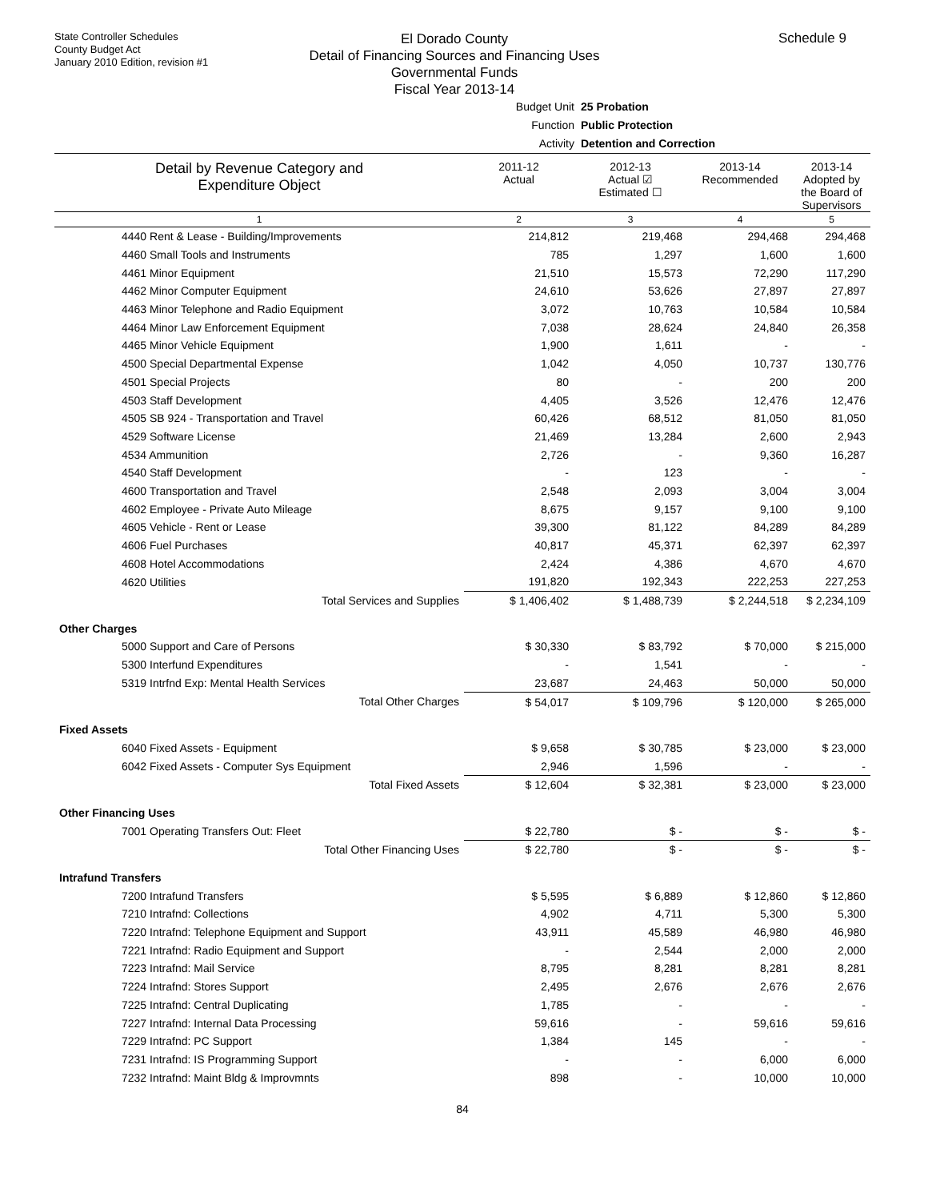State Controller Schedules
County Budget Act
January 2010 Edition, revision #1
El Dorado County
Detail of Financing Sources and Financing Uses
Governmental Funds
Fiscal Year 2013-14
Schedule 9
Budget Unit 25 Probation
Function Public Protection
Activity Detention and Correction
| Detail by Revenue Category and Expenditure Object | 2011-12 Actual | 2012-13 Actual ☑ Estimated ☐ | 2013-14 Recommended | 2013-14 Adopted by the Board of Supervisors |
| --- | --- | --- | --- | --- |
| 1 | 2 | 3 | 4 | 5 |
| 4440 Rent & Lease - Building/Improvements | 214,812 | 219,468 | 294,468 | 294,468 |
| 4460 Small Tools and Instruments | 785 | 1,297 | 1,600 | 1,600 |
| 4461 Minor Equipment | 21,510 | 15,573 | 72,290 | 117,290 |
| 4462 Minor Computer Equipment | 24,610 | 53,626 | 27,897 | 27,897 |
| 4463 Minor Telephone and Radio Equipment | 3,072 | 10,763 | 10,584 | 10,584 |
| 4464 Minor Law Enforcement Equipment | 7,038 | 28,624 | 24,840 | 26,358 |
| 4465 Minor Vehicle Equipment | 1,900 | 1,611 | - | - |
| 4500 Special Departmental Expense | 1,042 | 4,050 | 10,737 | 130,776 |
| 4501 Special Projects | 80 | - | 200 | 200 |
| 4503 Staff Development | 4,405 | 3,526 | 12,476 | 12,476 |
| 4505 SB 924 - Transportation and Travel | 60,426 | 68,512 | 81,050 | 81,050 |
| 4529 Software License | 21,469 | 13,284 | 2,600 | 2,943 |
| 4534 Ammunition | 2,726 | - | 9,360 | 16,287 |
| 4540 Staff Development | - | 123 | - | - |
| 4600 Transportation and Travel | 2,548 | 2,093 | 3,004 | 3,004 |
| 4602 Employee - Private Auto Mileage | 8,675 | 9,157 | 9,100 | 9,100 |
| 4605 Vehicle - Rent or Lease | 39,300 | 81,122 | 84,289 | 84,289 |
| 4606 Fuel Purchases | 40,817 | 45,371 | 62,397 | 62,397 |
| 4608 Hotel Accommodations | 2,424 | 4,386 | 4,670 | 4,670 |
| 4620 Utilities | 191,820 | 192,343 | 222,253 | 227,253 |
| Total Services and Supplies | $ 1,406,402 | $ 1,488,739 | $ 2,244,518 | $ 2,234,109 |
| Other Charges | | | | |
| 5000 Support and Care of Persons | $ 30,330 | $ 83,792 | $ 70,000 | $ 215,000 |
| 5300 Interfund Expenditures | - | 1,541 | - | - |
| 5319 Intrfnd Exp: Mental Health Services | 23,687 | 24,463 | 50,000 | 50,000 |
| Total Other Charges | $ 54,017 | $ 109,796 | $ 120,000 | $ 265,000 |
| Fixed Assets | | | | |
| 6040 Fixed Assets - Equipment | $ 9,658 | $ 30,785 | $ 23,000 | $ 23,000 |
| 6042 Fixed Assets - Computer Sys Equipment | 2,946 | 1,596 | - | - |
| Total Fixed Assets | $ 12,604 | $ 32,381 | $ 23,000 | $ 23,000 |
| Other Financing Uses | | | | |
| 7001 Operating Transfers Out: Fleet | $ 22,780 | $ - | $ - | $ - |
| Total Other Financing Uses | $ 22,780 | $ - | $ - | $ - |
| Intrafund Transfers | | | | |
| 7200 Intrafund Transfers | $ 5,595 | $ 6,889 | $ 12,860 | $ 12,860 |
| 7210 Intrafnd: Collections | 4,902 | 4,711 | 5,300 | 5,300 |
| 7220 Intrafnd: Telephone Equipment and Support | 43,911 | 45,589 | 46,980 | 46,980 |
| 7221 Intrafnd: Radio Equipment and Support | - | 2,544 | 2,000 | 2,000 |
| 7223 Intrafnd: Mail Service | 8,795 | 8,281 | 8,281 | 8,281 |
| 7224 Intrafnd: Stores Support | 2,495 | 2,676 | 2,676 | 2,676 |
| 7225 Intrafnd: Central Duplicating | 1,785 | - | - | - |
| 7227 Intrafnd: Internal Data Processing | 59,616 | - | 59,616 | 59,616 |
| 7229 Intrafnd: PC Support | 1,384 | 145 | - | - |
| 7231 Intrafnd: IS Programming Support | - | - | 6,000 | 6,000 |
| 7232 Intrafnd: Maint Bldg & Improvmnts | 898 | - | 10,000 | 10,000 |
84